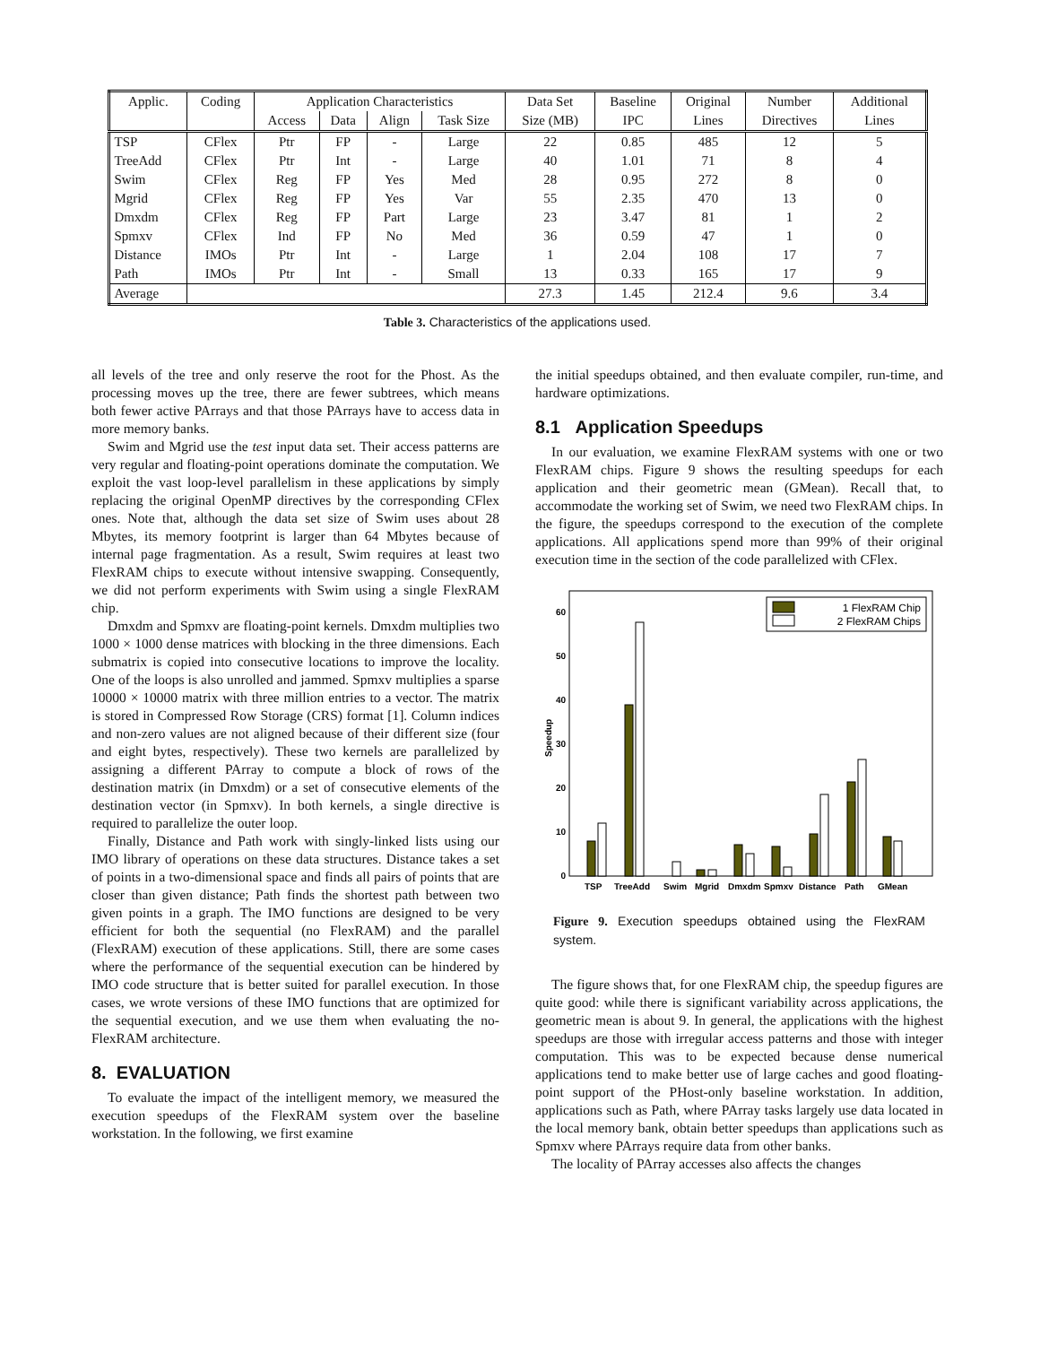| Applic. | Coding | Application Characteristics | | | | Data Set | Baseline | Original | Number | Additional |
| --- | --- | --- | --- | --- | --- | --- | --- | --- | --- | --- |
| | | Access | Data | Align | Task Size | Size (MB) | IPC | Lines | Directives | Lines |
| TSP | CFlex | Ptr | FP | - | Large | 22 | 0.85 | 485 | 12 | 5 |
| TreeAdd | CFlex | Ptr | Int | - | Large | 40 | 1.01 | 71 | 8 | 4 |
| Swim | CFlex | Reg | FP | Yes | Med | 28 | 0.95 | 272 | 8 | 0 |
| Mgrid | CFlex | Reg | FP | Yes | Var | 55 | 2.35 | 470 | 13 | 0 |
| Dmxdm | CFlex | Reg | FP | Part | Large | 23 | 3.47 | 81 | 1 | 2 |
| Spmxv | CFlex | Ind | FP | No | Med | 36 | 0.59 | 47 | 1 | 0 |
| Distance | IMOs | Ptr | Int | - | Large | 1 | 2.04 | 108 | 17 | 7 |
| Path | IMOs | Ptr | Int | - | Small | 13 | 0.33 | 165 | 17 | 9 |
| Average | | | | | | 27.3 | 1.45 | 212.4 | 9.6 | 3.4 |
Table 3. Characteristics of the applications used.
all levels of the tree and only reserve the root for the Phost. As the processing moves up the tree, there are fewer subtrees, which means both fewer active PArrays and that those PArrays have to access data in more memory banks.
Swim and Mgrid use the test input data set. Their access patterns are very regular and floating-point operations dominate the computation. We exploit the vast loop-level parallelism in these applications by simply replacing the original OpenMP directives by the corresponding CFlex ones. Note that, although the data set size of Swim uses about 28 Mbytes, its memory footprint is larger than 64 Mbytes because of internal page fragmentation. As a result, Swim requires at least two FlexRAM chips to execute without intensive swapping. Consequently, we did not perform experiments with Swim using a single FlexRAM chip.
Dmxdm and Spmxv are floating-point kernels. Dmxdm multiplies two 1000 × 1000 dense matrices with blocking in the three dimensions. Each submatrix is copied into consecutive locations to improve the locality. One of the loops is also unrolled and jammed. Spmxv multiplies a sparse 10000 × 10000 matrix with three million entries to a vector. The matrix is stored in Compressed Row Storage (CRS) format [1]. Column indices and non-zero values are not aligned because of their different size (four and eight bytes, respectively). These two kernels are parallelized by assigning a different PArray to compute a block of rows of the destination matrix (in Dmxdm) or a set of consecutive elements of the destination vector (in Spmxv). In both kernels, a single directive is required to parallelize the outer loop.
Finally, Distance and Path work with singly-linked lists using our IMO library of operations on these data structures. Distance takes a set of points in a two-dimensional space and finds all pairs of points that are closer than given distance; Path finds the shortest path between two given points in a graph. The IMO functions are designed to be very efficient for both the sequential (no FlexRAM) and the parallel (FlexRAM) execution of these applications. Still, there are some cases where the performance of the sequential execution can be hindered by IMO code structure that is better suited for parallel execution. In those cases, we wrote versions of these IMO functions that are optimized for the sequential execution, and we use them when evaluating the no-FlexRAM architecture.
8. EVALUATION
To evaluate the impact of the intelligent memory, we measured the execution speedups of the FlexRAM system over the baseline workstation. In the following, we first examine
the initial speedups obtained, and then evaluate compiler, run-time, and hardware optimizations.
8.1 Application Speedups
In our evaluation, we examine FlexRAM systems with one or two FlexRAM chips. Figure 9 shows the resulting speedups for each application and their geometric mean (GMean). Recall that, to accommodate the working set of Swim, we need two FlexRAM chips. In the figure, the speedups correspond to the execution of the complete applications. All applications spend more than 99% of their original execution time in the section of the code parallelized with CFlex.
0
10
20
30
40
50
60
Speedup
1 FlexRAM Chip
2 FlexRAM Chips
TSP
TreeAdd
Swim
Mgrid
Dmxdm
Spmxv
Distance
Path
GMean
Figure 9. Execution speedups obtained using the FlexRAM system.
The figure shows that, for one FlexRAM chip, the speedup figures are quite good: while there is significant variability across applications, the geometric mean is about 9. In general, the applications with the highest speedups are those with irregular access patterns and those with integer computation. This was to be expected because dense numerical applications tend to make better use of large caches and good floating-point support of the PHost-only baseline workstation. In addition, applications such as Path, where PArray tasks largely use data located in the local memory bank, obtain better speedups than applications such as Spmxv where PArrays require data from other banks.
The locality of PArray accesses also affects the changes